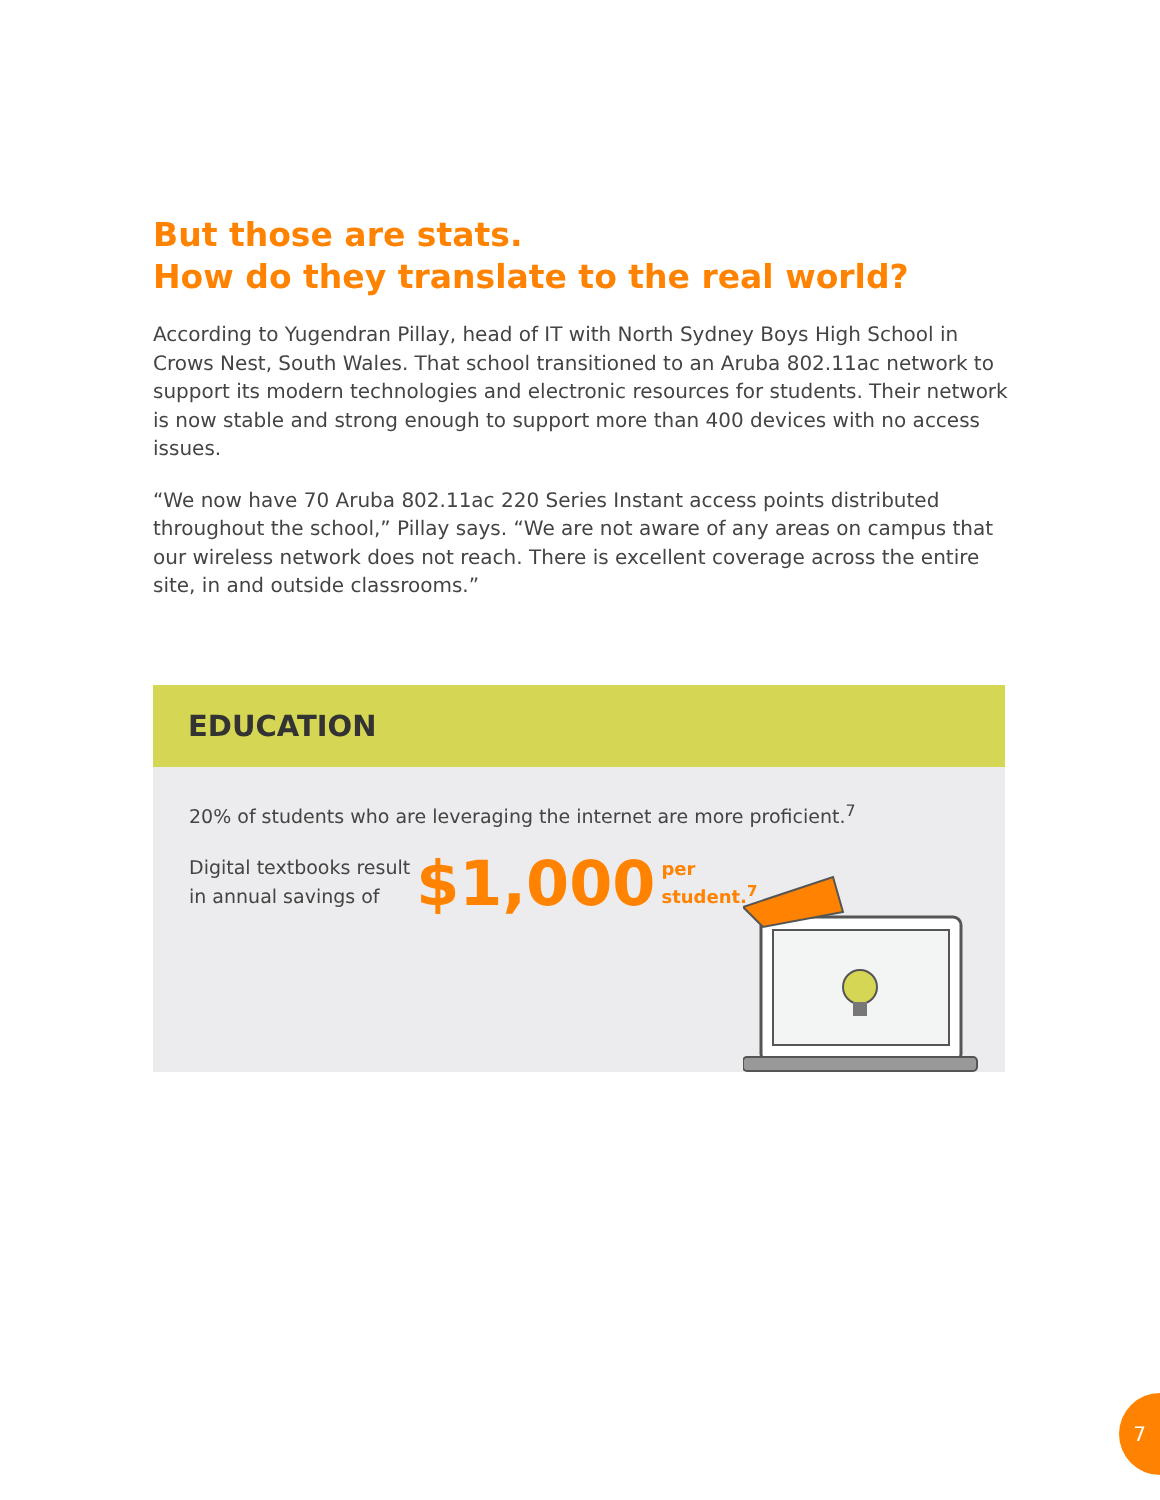But those are stats.
How do they translate to the real world?
According to Yugendran Pillay, head of IT with North Sydney Boys High School in Crows Nest, South Wales. That school transitioned to an Aruba 802.11ac network to support its modern technologies and electronic resources for students. Their network is now stable and strong enough to support more than 400 devices with no access issues.
“We now have 70 Aruba 802.11ac 220 Series Instant access points distributed throughout the school,” Pillay says. “We are not aware of any areas on campus that our wireless network does not reach. There is excellent coverage across the entire site, in and outside classrooms.”
EDUCATION
20% of students who are leveraging the internet are more proficient.<sup>7</sup>
Digital textbooks result
in annual savings of
$1,000 per
student.<sup>7</sup>
7